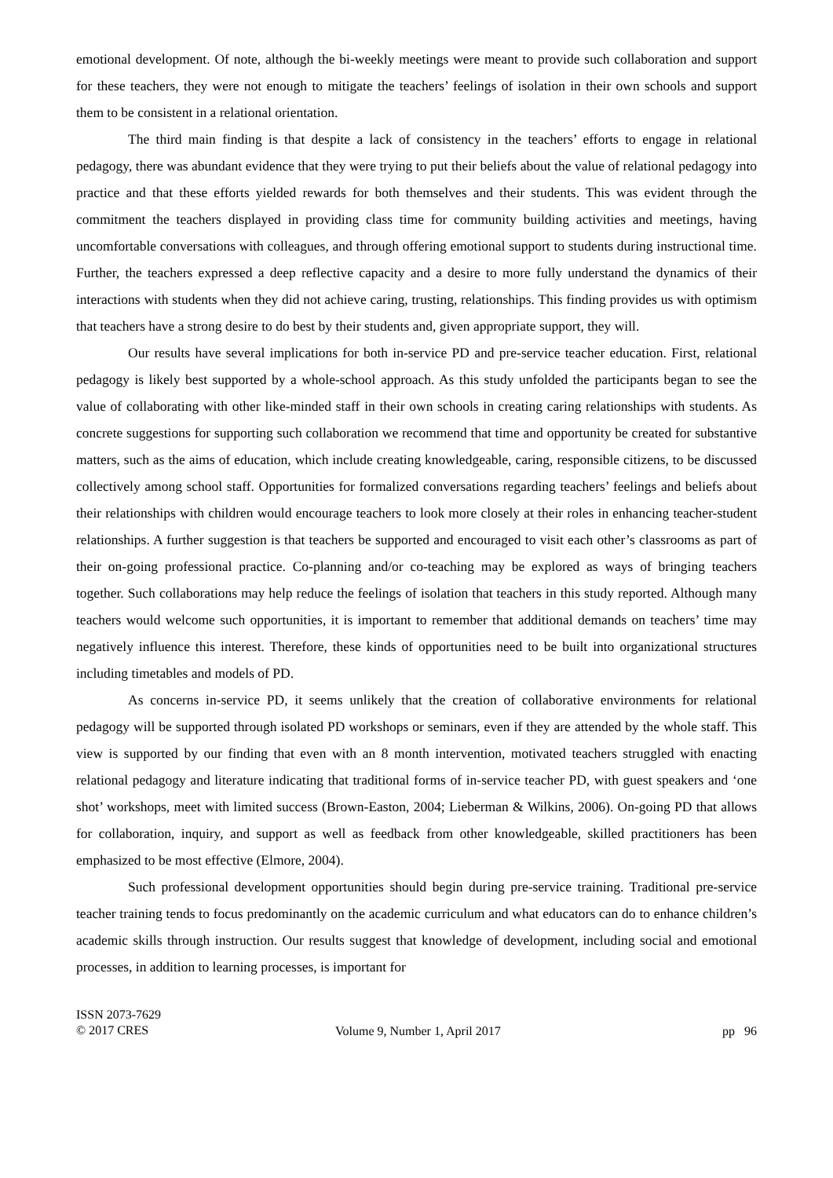emotional development. Of note, although the bi-weekly meetings were meant to provide such collaboration and support for these teachers, they were not enough to mitigate the teachers’ feelings of isolation in their own schools and support them to be consistent in a relational orientation.
The third main finding is that despite a lack of consistency in the teachers’ efforts to engage in relational pedagogy, there was abundant evidence that they were trying to put their beliefs about the value of relational pedagogy into practice and that these efforts yielded rewards for both themselves and their students. This was evident through the commitment the teachers displayed in providing class time for community building activities and meetings, having uncomfortable conversations with colleagues, and through offering emotional support to students during instructional time. Further, the teachers expressed a deep reflective capacity and a desire to more fully understand the dynamics of their interactions with students when they did not achieve caring, trusting, relationships. This finding provides us with optimism that teachers have a strong desire to do best by their students and, given appropriate support, they will.
Our results have several implications for both in-service PD and pre-service teacher education. First, relational pedagogy is likely best supported by a whole-school approach. As this study unfolded the participants began to see the value of collaborating with other like-minded staff in their own schools in creating caring relationships with students. As concrete suggestions for supporting such collaboration we recommend that time and opportunity be created for substantive matters, such as the aims of education, which include creating knowledgeable, caring, responsible citizens, to be discussed collectively among school staff. Opportunities for formalized conversations regarding teachers’ feelings and beliefs about their relationships with children would encourage teachers to look more closely at their roles in enhancing teacher-student relationships. A further suggestion is that teachers be supported and encouraged to visit each other’s classrooms as part of their on-going professional practice. Co-planning and/or co-teaching may be explored as ways of bringing teachers together. Such collaborations may help reduce the feelings of isolation that teachers in this study reported. Although many teachers would welcome such opportunities, it is important to remember that additional demands on teachers’ time may negatively influence this interest. Therefore, these kinds of opportunities need to be built into organizational structures including timetables and models of PD.
As concerns in-service PD, it seems unlikely that the creation of collaborative environments for relational pedagogy will be supported through isolated PD workshops or seminars, even if they are attended by the whole staff. This view is supported by our finding that even with an 8 month intervention, motivated teachers struggled with enacting relational pedagogy and literature indicating that traditional forms of in-service teacher PD, with guest speakers and ‘one shot’ workshops, meet with limited success (Brown-Easton, 2004; Lieberman & Wilkins, 2006). On-going PD that allows for collaboration, inquiry, and support as well as feedback from other knowledgeable, skilled practitioners has been emphasized to be most effective (Elmore, 2004).
Such professional development opportunities should begin during pre-service training. Traditional pre-service teacher training tends to focus predominantly on the academic curriculum and what educators can do to enhance children’s academic skills through instruction. Our results suggest that knowledge of development, including social and emotional processes, in addition to learning processes, is important for
ISSN 2073-7629
© 2017 CRES
Volume 9, Number 1, April 2017
pp 96